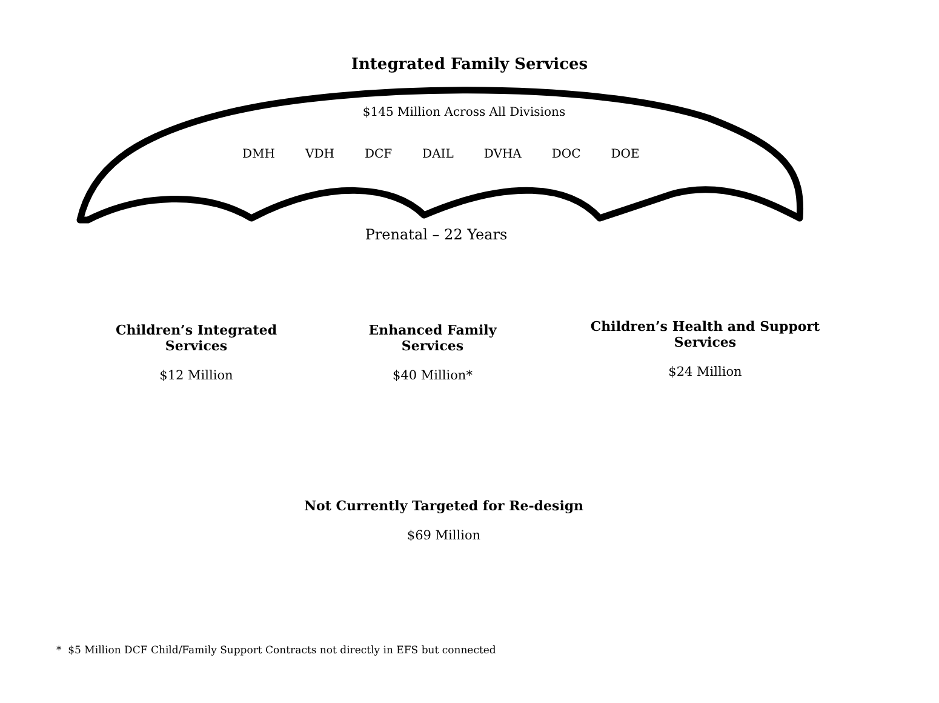Integrated Family Services
$145 Million Across All Divisions
DMH VDH DCF DAIL DVHA DOC DOE
Prenatal – 22 Years
Children’s Integrated Services
$12 Million
Enhanced Family Services
$40 Million*
Children’s Health and Support Services
$24 Million
Not Currently Targeted for Re-design
$69 Million
* $5 Million DCF Child/Family Support Contracts not directly in EFS but connected